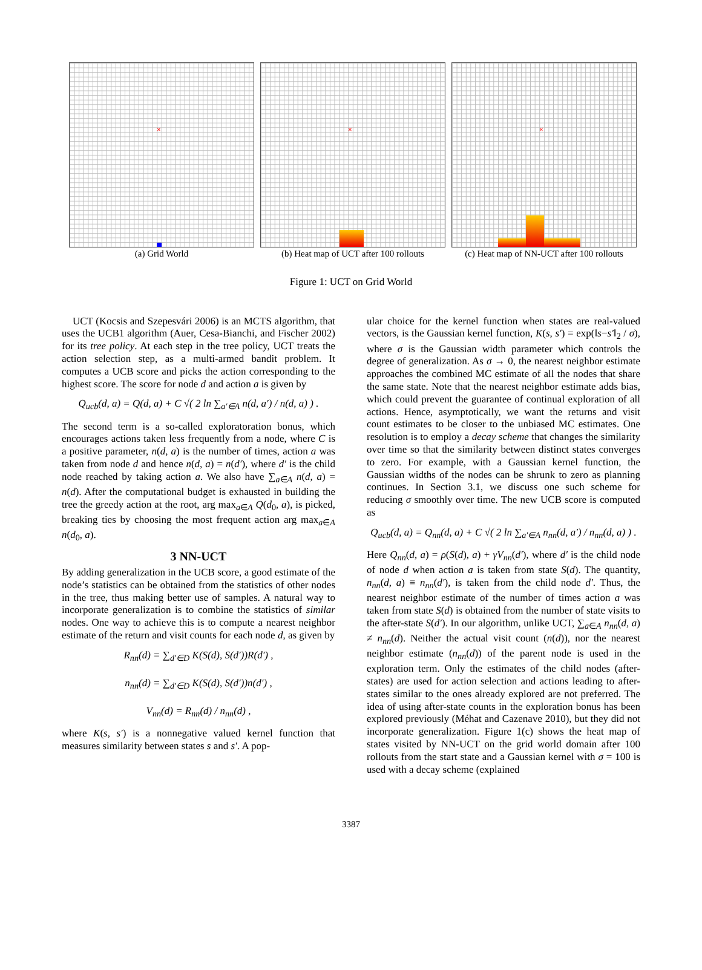×
(a) Grid World
×
(b) Heat map of UCT after 100 rollouts
×
(c) Heat map of NN-UCT after 100 rollouts
Figure 1: UCT on Grid World
UCT (Kocsis and Szepesvári 2006) is an MCTS algorithm, that uses the UCB1 algorithm (Auer, Cesa-Bianchi, and Fischer 2002) for its tree policy. At each step in the tree policy, UCT treats the action selection step, as a multi-armed bandit problem. It computes a UCB score and picks the action corresponding to the highest score. The score for node d and action a is given by
Q<sub>ucb</sub>(d, a) = Q(d, a) + C √( 2 ln ∑<sub>a′∈A</sub> n(d, a′) / n(d, a) ) .
The second term is a so-called exploratoration bonus, which encourages actions taken less frequently from a node, where C is a positive parameter, n(d, a) is the number of times, action a was taken from node d and hence n(d, a) = n(d′), where d′ is the child node reached by taking action a. We also have ∑<sub>a∈A</sub> n(d, a) = n(d). After the computational budget is exhausted in building the tree the greedy action at the root, arg max<sub>a∈A</sub> Q(d<sub>0</sub>, a), is picked, breaking ties by choosing the most frequent action arg max<sub>a∈A</sub> n(d<sub>0</sub>, a).
3 NN-UCT
By adding generalization in the UCB score, a good estimate of the node’s statistics can be obtained from the statistics of other nodes in the tree, thus making better use of samples. A natural way to incorporate generalization is to combine the statistics of similar nodes. One way to achieve this is to compute a nearest neighbor estimate of the return and visit counts for each node d, as given by
R<sub>nn</sub>(d) = ∑<sub>d′∈D</sub> K(S(d), S(d′))R(d′) ,
n<sub>nn</sub>(d) = ∑<sub>d′∈D</sub> K(S(d), S(d′))n(d′) ,
V<sub>nn</sub>(d) = R<sub>nn</sub>(d) / n<sub>nn</sub>(d) ,
where K(s, s′) is a nonnegative valued kernel function that measures similarity between states s and s′. A pop-
ular choice for the kernel function when states are real-valued vectors, is the Gaussian kernel function, K(s, s′) = exp(‖s−s′‖<sub>2</sub> / σ), where σ is the Gaussian width parameter which controls the degree of generalization. As σ → 0, the nearest neighbor estimate approaches the combined MC estimate of all the nodes that share the same state. Note that the nearest neighbor estimate adds bias, which could prevent the guarantee of continual exploration of all actions. Hence, asymptotically, we want the returns and visit count estimates to be closer to the unbiased MC estimates. One resolution is to employ a decay scheme that changes the similarity over time so that the similarity between distinct states converges to zero. For example, with a Gaussian kernel function, the Gaussian widths of the nodes can be shrunk to zero as planning continues. In Section 3.1, we discuss one such scheme for reducing σ smoothly over time. The new UCB score is computed as
Q<sub>ucb</sub>(d, a) = Q<sub>nn</sub>(d, a) + C √( 2 ln ∑<sub>a′∈A</sub> n<sub>nn</sub>(d, a′) / n<sub>nn</sub>(d, a) ) .
Here Q<sub>nn</sub>(d, a) = ρ(S(d), a) + γV<sub>nn</sub>(d′), where d′ is the child node of node d when action a is taken from state S(d). The quantity, n<sub>nn</sub>(d, a) ≡ n<sub>nn</sub>(d′), is taken from the child node d′. Thus, the nearest neighbor estimate of the number of times action a was taken from state S(d) is obtained from the number of state visits to the after-state S(d′). In our algorithm, unlike UCT, ∑<sub>a∈A</sub> n<sub>nn</sub>(d, a) ≠ n<sub>nn</sub>(d). Neither the actual visit count (n(d)), nor the nearest neighbor estimate (n<sub>nn</sub>(d)) of the parent node is used in the exploration term. Only the estimates of the child nodes (after-states) are used for action selection and actions leading to after-states similar to the ones already explored are not preferred. The idea of using after-state counts in the exploration bonus has been explored previously (Méhat and Cazenave 2010), but they did not incorporate generalization. Figure 1(c) shows the heat map of states visited by NN-UCT on the grid world domain after 100 rollouts from the start state and a Gaussian kernel with σ = 100 is used with a decay scheme (explained
3387